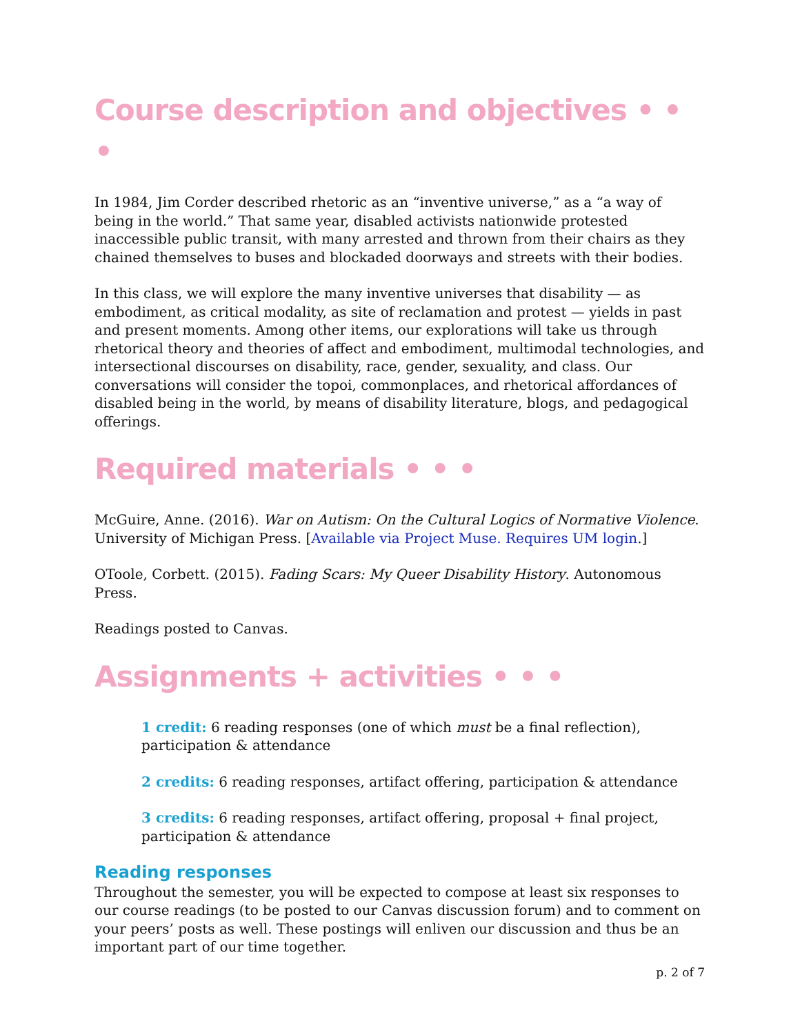Course description and objectives • • •
In 1984, Jim Corder described rhetoric as an “inventive universe,” as a “a way of being in the world.” That same year, disabled activists nationwide protested inaccessible public transit, with many arrested and thrown from their chairs as they chained themselves to buses and blockaded doorways and streets with their bodies.
In this class, we will explore the many inventive universes that disability — as embodiment, as critical modality, as site of reclamation and protest — yields in past and present moments. Among other items, our explorations will take us through rhetorical theory and theories of affect and embodiment, multimodal technologies, and intersectional discourses on disability, race, gender, sexuality, and class. Our conversations will consider the topoi, commonplaces, and rhetorical affordances of disabled being in the world, by means of disability literature, blogs, and pedagogical offerings.
Required materials • • •
McGuire, Anne. (2016). War on Autism: On the Cultural Logics of Normative Violence. University of Michigan Press. [Available via Project Muse. Requires UM login.]
OToole, Corbett. (2015). Fading Scars: My Queer Disability History. Autonomous Press.
Readings posted to Canvas.
Assignments + activities • • •
1 credit: 6 reading responses (one of which must be a final reflection), participation & attendance
2 credits: 6 reading responses, artifact offering, participation & attendance
3 credits: 6 reading responses, artifact offering, proposal + final project, participation & attendance
Reading responses
Throughout the semester, you will be expected to compose at least six responses to our course readings (to be posted to our Canvas discussion forum) and to comment on your peers’ posts as well. These postings will enliven our discussion and thus be an important part of our time together.
p. 2 of 7